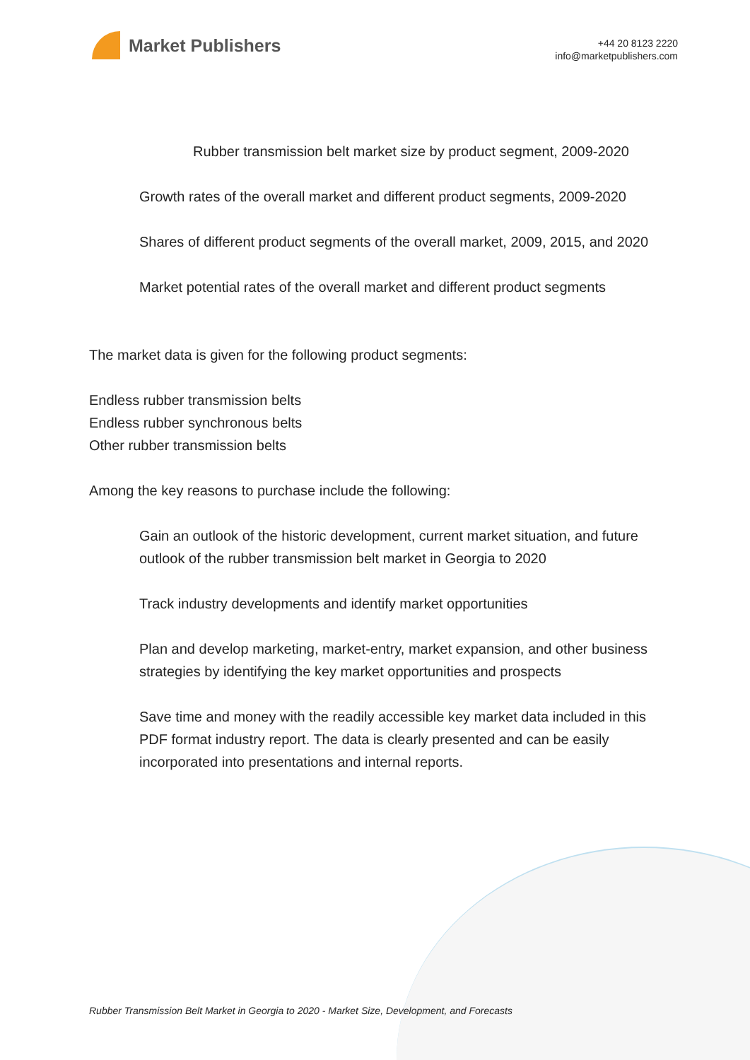Market Publishers
+44 20 8123 2220
info@marketpublishers.com
Rubber transmission belt market size by product segment, 2009-2020
Growth rates of the overall market and different product segments, 2009-2020
Shares of different product segments of the overall market, 2009, 2015, and 2020
Market potential rates of the overall market and different product segments
The market data is given for the following product segments:
Endless rubber transmission belts
Endless rubber synchronous belts
Other rubber transmission belts
Among the key reasons to purchase include the following:
Gain an outlook of the historic development, current market situation, and future outlook of the rubber transmission belt market in Georgia to 2020
Track industry developments and identify market opportunities
Plan and develop marketing, market-entry, market expansion, and other business strategies by identifying the key market opportunities and prospects
Save time and money with the readily accessible key market data included in this PDF format industry report. The data is clearly presented and can be easily incorporated into presentations and internal reports.
Rubber Transmission Belt Market in Georgia to 2020 - Market Size, Development, and Forecasts